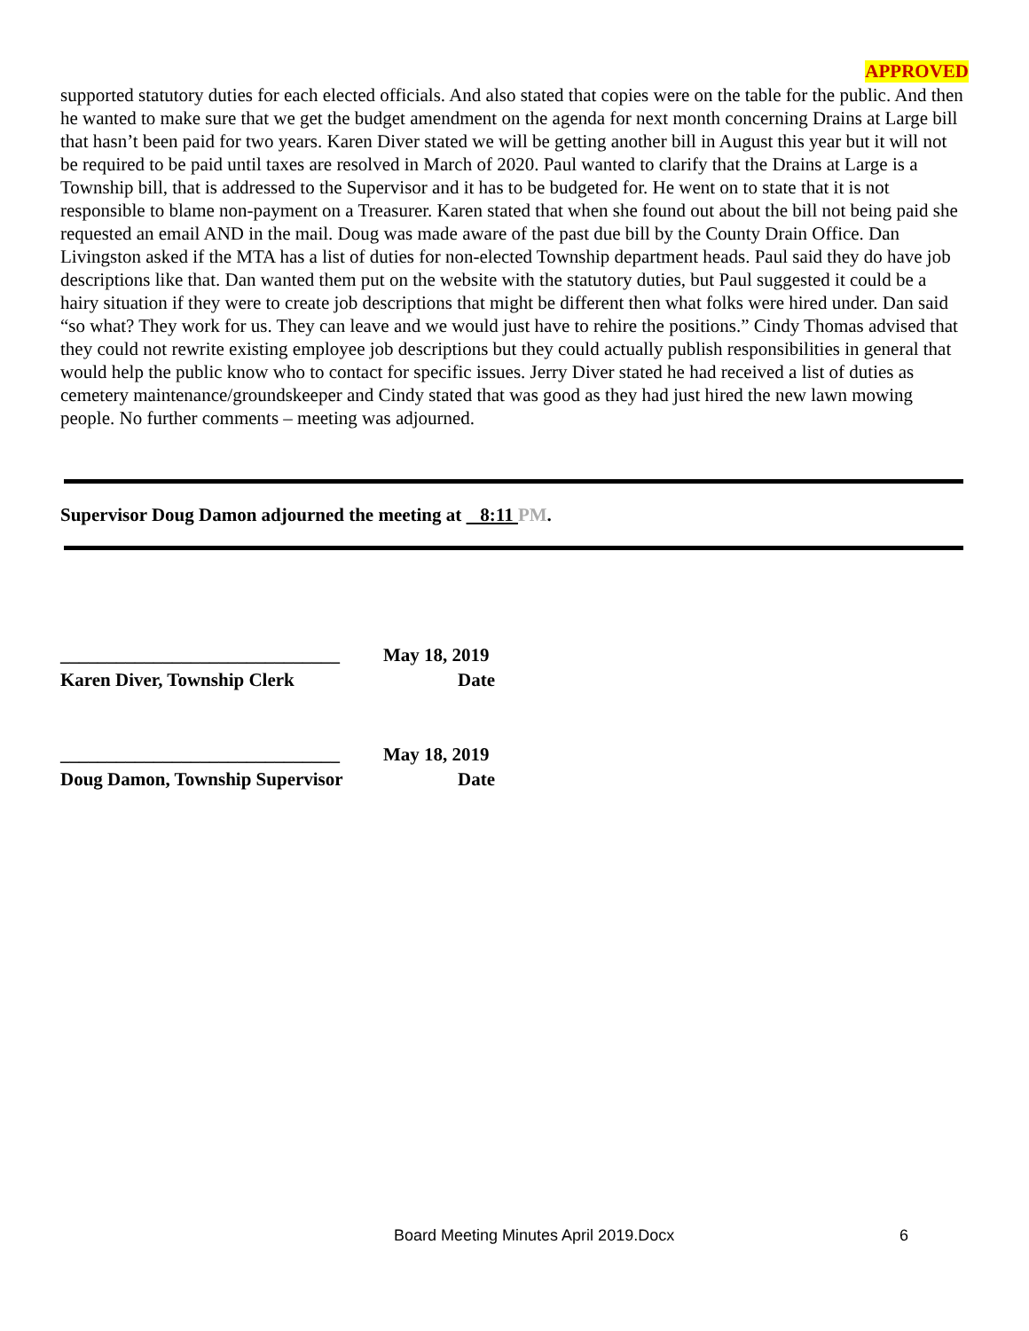APPROVED
supported statutory duties for each elected officials. And also stated that copies were on the table for the public. And then he wanted to make sure that we get the budget amendment on the agenda for next month concerning Drains at Large bill that hasn’t been paid for two years. Karen Diver stated we will be getting another bill in August this year but it will not be required to be paid until taxes are resolved in March of 2020. Paul wanted to clarify that the Drains at Large is a Township bill, that is addressed to the Supervisor and it has to be budgeted for. He went on to state that it is not responsible to blame non-payment on a Treasurer. Karen stated that when she found out about the bill not being paid she requested an email AND in the mail. Doug was made aware of the past due bill by the County Drain Office. Dan Livingston asked if the MTA has a list of duties for non-elected Township department heads. Paul said they do have job descriptions like that. Dan wanted them put on the website with the statutory duties, but Paul suggested it could be a hairy situation if they were to create job descriptions that might be different then what folks were hired under. Dan said “so what? They work for us. They can leave and we would just have to rehire the positions.” Cindy Thomas advised that they could not rewrite existing employee job descriptions but they could actually publish responsibilities in general that would help the public know who to contact for specific issues. Jerry Diver stated he had received a list of duties as cemetery maintenance/groundskeeper and Cindy stated that was good as they had just hired the new lawn mowing people. No further comments – meeting was adjourned.
Supervisor Doug Damon adjourned the meeting at 8:11 PM.
______________________________
May 18, 2019
Karen Diver, Township Clerk Date
______________________________
May 18, 2019
Doug Damon, Township Supervisor Date
Board Meeting Minutes April 2019.Docx 6